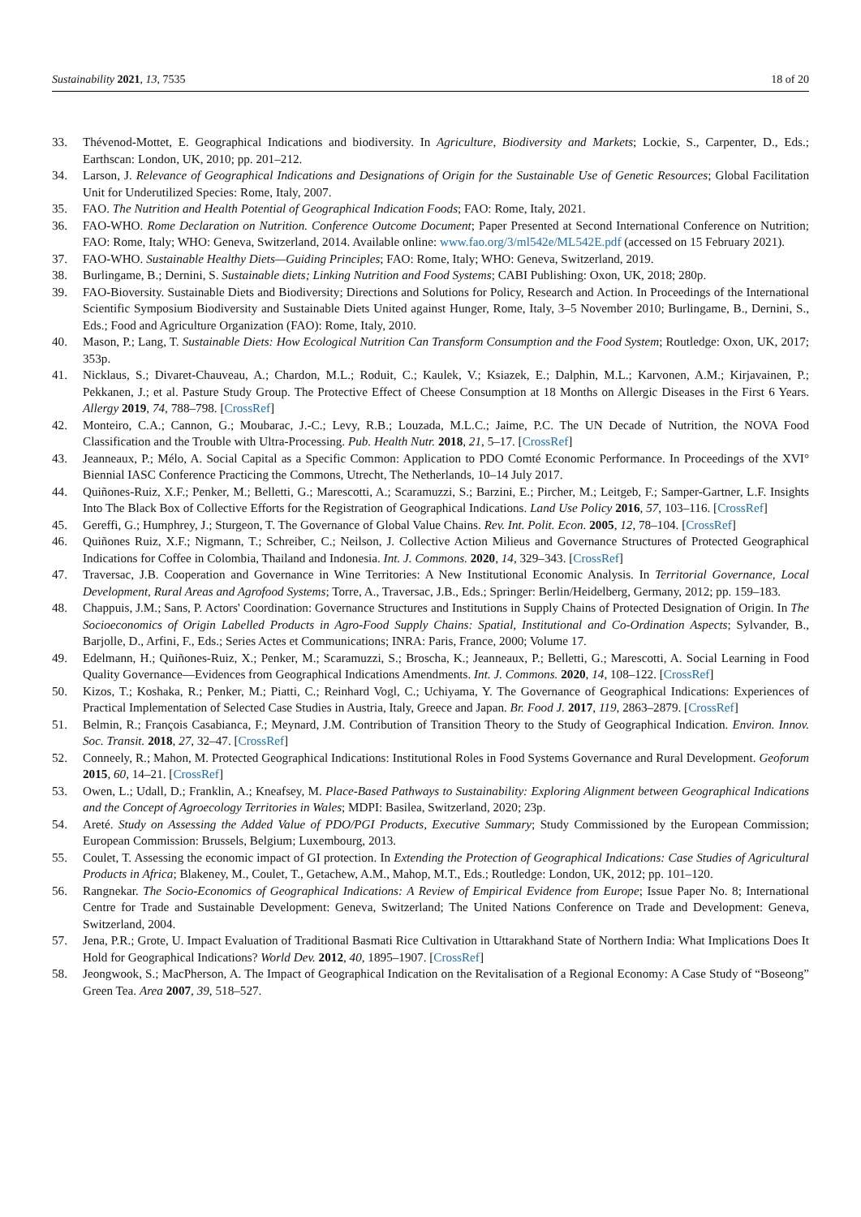Sustainability 2021, 13, 7535 18 of 20
33. Thévenod-Mottet, E. Geographical Indications and biodiversity. In Agriculture, Biodiversity and Markets; Lockie, S., Carpenter, D., Eds.; Earthscan: London, UK, 2010; pp. 201–212.
34. Larson, J. Relevance of Geographical Indications and Designations of Origin for the Sustainable Use of Genetic Resources; Global Facilitation Unit for Underutilized Species: Rome, Italy, 2007.
35. FAO. The Nutrition and Health Potential of Geographical Indication Foods; FAO: Rome, Italy, 2021.
36. FAO-WHO. Rome Declaration on Nutrition. Conference Outcome Document; Paper Presented at Second International Conference on Nutrition; FAO: Rome, Italy; WHO: Geneva, Switzerland, 2014. Available online: www.fao.org/3/ml542e/ML542E.pdf (accessed on 15 February 2021).
37. FAO-WHO. Sustainable Healthy Diets—Guiding Principles; FAO: Rome, Italy; WHO: Geneva, Switzerland, 2019.
38. Burlingame, B.; Dernini, S. Sustainable diets; Linking Nutrition and Food Systems; CABI Publishing: Oxon, UK, 2018; 280p.
39. FAO-Bioversity. Sustainable Diets and Biodiversity; Directions and Solutions for Policy, Research and Action. In Proceedings of the International Scientific Symposium Biodiversity and Sustainable Diets United against Hunger, Rome, Italy, 3–5 November 2010; Burlingame, B., Dernini, S., Eds.; Food and Agriculture Organization (FAO): Rome, Italy, 2010.
40. Mason, P.; Lang, T. Sustainable Diets: How Ecological Nutrition Can Transform Consumption and the Food System; Routledge: Oxon, UK, 2017; 353p.
41. Nicklaus, S.; Divaret-Chauveau, A.; Chardon, M.L.; Roduit, C.; Kaulek, V.; Ksiazek, E.; Dalphin, M.L.; Karvonen, A.M.; Kirjavainen, P.; Pekkanen, J.; et al. Pasture Study Group. The Protective Effect of Cheese Consumption at 18 Months on Allergic Diseases in the First 6 Years. Allergy 2019, 74, 788–798. [CrossRef]
42. Monteiro, C.A.; Cannon, G.; Moubarac, J.-C.; Levy, R.B.; Louzada, M.L.C.; Jaime, P.C. The UN Decade of Nutrition, the NOVA Food Classification and the Trouble with Ultra-Processing. Pub. Health Nutr. 2018, 21, 5–17. [CrossRef]
43. Jeanneaux, P.; Mélo, A. Social Capital as a Specific Common: Application to PDO Comté Economic Performance. In Proceedings of the XVI° Biennial IASC Conference Practicing the Commons, Utrecht, The Netherlands, 10–14 July 2017.
44. Quiñones-Ruiz, X.F.; Penker, M.; Belletti, G.; Marescotti, A.; Scaramuzzi, S.; Barzini, E.; Pircher, M.; Leitgeb, F.; Samper-Gartner, L.F. Insights Into The Black Box of Collective Efforts for the Registration of Geographical Indications. Land Use Policy 2016, 57, 103–116. [CrossRef]
45. Gereffi, G.; Humphrey, J.; Sturgeon, T. The Governance of Global Value Chains. Rev. Int. Polit. Econ. 2005, 12, 78–104. [CrossRef]
46. Quiñones Ruiz, X.F.; Nigmann, T.; Schreiber, C.; Neilson, J. Collective Action Milieus and Governance Structures of Protected Geographical Indications for Coffee in Colombia, Thailand and Indonesia. Int. J. Commons. 2020, 14, 329–343. [CrossRef]
47. Traversac, J.B. Cooperation and Governance in Wine Territories: A New Institutional Economic Analysis. In Territorial Governance, Local Development, Rural Areas and Agrofood Systems; Torre, A., Traversac, J.B., Eds.; Springer: Berlin/Heidelberg, Germany, 2012; pp. 159–183.
48. Chappuis, J.M.; Sans, P. Actors' Coordination: Governance Structures and Institutions in Supply Chains of Protected Designation of Origin. In The Socioeconomics of Origin Labelled Products in Agro-Food Supply Chains: Spatial, Institutional and Co-Ordination Aspects; Sylvander, B., Barjolle, D., Arfini, F., Eds.; Series Actes et Communications; INRA: Paris, France, 2000; Volume 17.
49. Edelmann, H.; Quiñones-Ruiz, X.; Penker, M.; Scaramuzzi, S.; Broscha, K.; Jeanneaux, P.; Belletti, G.; Marescotti, A. Social Learning in Food Quality Governance—Evidences from Geographical Indications Amendments. Int. J. Commons. 2020, 14, 108–122. [CrossRef]
50. Kizos, T.; Koshaka, R.; Penker, M.; Piatti, C.; Reinhard Vogl, C.; Uchiyama, Y. The Governance of Geographical Indications: Experiences of Practical Implementation of Selected Case Studies in Austria, Italy, Greece and Japan. Br. Food J. 2017, 119, 2863–2879. [CrossRef]
51. Belmin, R.; François Casabianca, F.; Meynard, J.M. Contribution of Transition Theory to the Study of Geographical Indication. Environ. Innov. Soc. Transit. 2018, 27, 32–47. [CrossRef]
52. Conneely, R.; Mahon, M. Protected Geographical Indications: Institutional Roles in Food Systems Governance and Rural Development. Geoforum 2015, 60, 14–21. [CrossRef]
53. Owen, L.; Udall, D.; Franklin, A.; Kneafsey, M. Place-Based Pathways to Sustainability: Exploring Alignment between Geographical Indications and the Concept of Agroecology Territories in Wales; MDPI: Basilea, Switzerland, 2020; 23p.
54. Areté. Study on Assessing the Added Value of PDO/PGI Products, Executive Summary; Study Commissioned by the European Commission; European Commission: Brussels, Belgium; Luxembourg, 2013.
55. Coulet, T. Assessing the economic impact of GI protection. In Extending the Protection of Geographical Indications: Case Studies of Agricultural Products in Africa; Blakeney, M., Coulet, T., Getachew, A.M., Mahop, M.T., Eds.; Routledge: London, UK, 2012; pp. 101–120.
56. Rangnekar. The Socio-Economics of Geographical Indications: A Review of Empirical Evidence from Europe; Issue Paper No. 8; International Centre for Trade and Sustainable Development: Geneva, Switzerland; The United Nations Conference on Trade and Development: Geneva, Switzerland, 2004.
57. Jena, P.R.; Grote, U. Impact Evaluation of Traditional Basmati Rice Cultivation in Uttarakhand State of Northern India: What Implications Does It Hold for Geographical Indications? World Dev. 2012, 40, 1895–1907. [CrossRef]
58. Jeongwook, S.; MacPherson, A. The Impact of Geographical Indication on the Revitalisation of a Regional Economy: A Case Study of “Boseong” Green Tea. Area 2007, 39, 518–527.